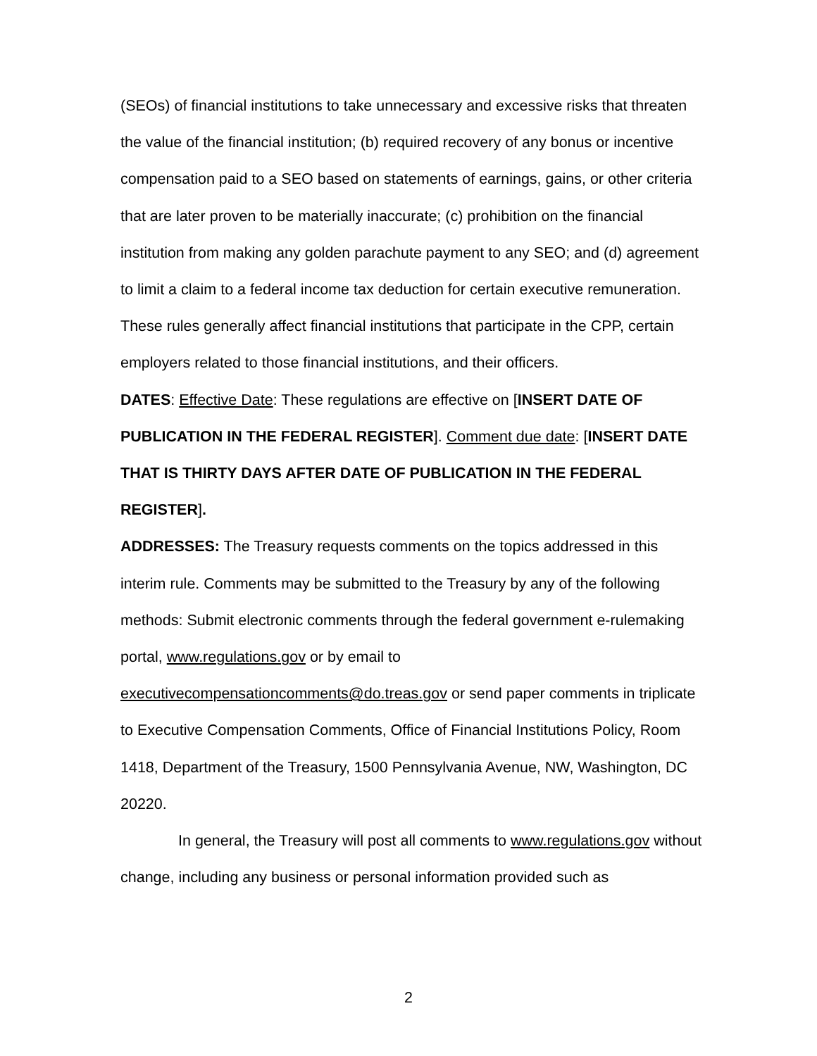(SEOs) of financial institutions to take unnecessary and excessive risks that threaten the value of the financial institution; (b) required recovery of any bonus or incentive compensation paid to a SEO based on statements of earnings, gains, or other criteria that are later proven to be materially inaccurate; (c) prohibition on the financial institution from making any golden parachute payment to any SEO; and (d) agreement to limit a claim to a federal income tax deduction for certain executive remuneration. These rules generally affect financial institutions that participate in the CPP, certain employers related to those financial institutions, and their officers.
DATES: Effective Date: These regulations are effective on [INSERT DATE OF PUBLICATION IN THE FEDERAL REGISTER]. Comment due date: [INSERT DATE THAT IS THIRTY DAYS AFTER DATE OF PUBLICATION IN THE FEDERAL REGISTER].
ADDRESSES: The Treasury requests comments on the topics addressed in this interim rule. Comments may be submitted to the Treasury by any of the following methods: Submit electronic comments through the federal government e-rulemaking portal, www.regulations.gov or by email to executivecompensationcomments@do.treas.gov or send paper comments in triplicate to Executive Compensation Comments, Office of Financial Institutions Policy, Room 1418, Department of the Treasury, 1500 Pennsylvania Avenue, NW, Washington, DC 20220.
In general, the Treasury will post all comments to www.regulations.gov without change, including any business or personal information provided such as
2